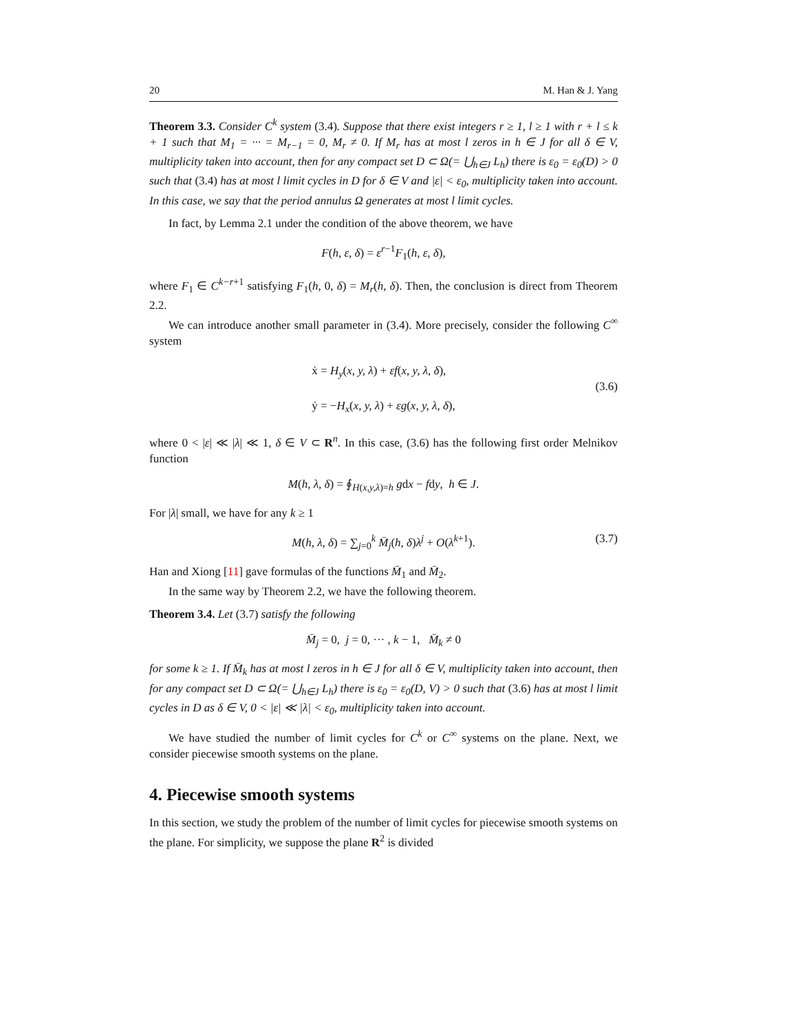20 M. Han & J. Yang
Theorem 3.3. Consider C<sup>k</sup> system (3.4). Suppose that there exist integers r ≥ 1, l ≥ 1 with r + l ≤ k + 1 such that M<sub>1</sub> = ··· = M<sub>r−1</sub> = 0, M<sub>r</sub> ≠ 0. If M<sub>r</sub> has at most l zeros in h ∈ J for all δ ∈ V, multiplicity taken into account, then for any compact set D ⊂ Ω(= ⋃<sub>h∈J</sub> L<sub>h</sub>) there is ε<sub>0</sub> = ε<sub>0</sub>(D) > 0 such that (3.4) has at most l limit cycles in D for δ ∈ V and |ε| < ε<sub>0</sub>, multiplicity taken into account. In this case, we say that the period annulus Ω generates at most l limit cycles.
In fact, by Lemma 2.1 under the condition of the above theorem, we have
F(h, ε, δ) = ε<sup>r−1</sup>F<sub>1</sub>(h, ε, δ),
where F<sub>1</sub> ∈ C<sup>k−r+1</sup> satisfying F<sub>1</sub>(h, 0, δ) = M<sub>r</sub>(h, δ). Then, the conclusion is direct from Theorem 2.2.
We can introduce another small parameter in (3.4). More precisely, consider the following C<sup>∞</sup> system
ẋ = H<sub>y</sub>(x, y, λ) + εf(x, y, λ, δ),
ẏ = −H<sub>x</sub>(x, y, λ) + εg(x, y, λ, δ),
(3.6)
where 0 < |ε| ≪ |λ| ≪ 1, δ ∈ V ⊂ R<sup>n</sup>. In this case, (3.6) has the following first order Melnikov function
M(h, λ, δ) = ∮<sub>H(x,y,λ)=h</sub> gdx − fdy, h ∈ J.
For |λ| small, we have for any k ≥ 1
M(h, λ, δ) = ∑<sub>j=0</sub><sup>k</sup> M̄<sub>j</sub>(h, δ)λ<sup>j</sup> + O(λ<sup>k+1</sup>). (3.7)
Han and Xiong [11] gave formulas of the functions M̄<sub>1</sub> and M̄<sub>2</sub>.
In the same way by Theorem 2.2, we have the following theorem.
Theorem 3.4. Let (3.7) satisfy the following
M̄<sub>j</sub> = 0, j = 0, ··· , k − 1, M̄<sub>k</sub> ≠ 0
for some k ≥ 1. If M̄<sub>k</sub> has at most l zeros in h ∈ J for all δ ∈ V, multiplicity taken into account, then for any compact set D ⊂ Ω(= ⋃<sub>h∈J</sub> L<sub>h</sub>) there is ε<sub>0</sub> = ε<sub>0</sub>(D, V) > 0 such that (3.6) has at most l limit cycles in D as δ ∈ V, 0 < |ε| ≪ |λ| < ε<sub>0</sub>, multiplicity taken into account.
We have studied the number of limit cycles for C<sup>k</sup> or C<sup>∞</sup> systems on the plane. Next, we consider piecewise smooth systems on the plane.
4. Piecewise smooth systems
In this section, we study the problem of the number of limit cycles for piecewise smooth systems on the plane. For simplicity, we suppose the plane R<sup>2</sup> is divided